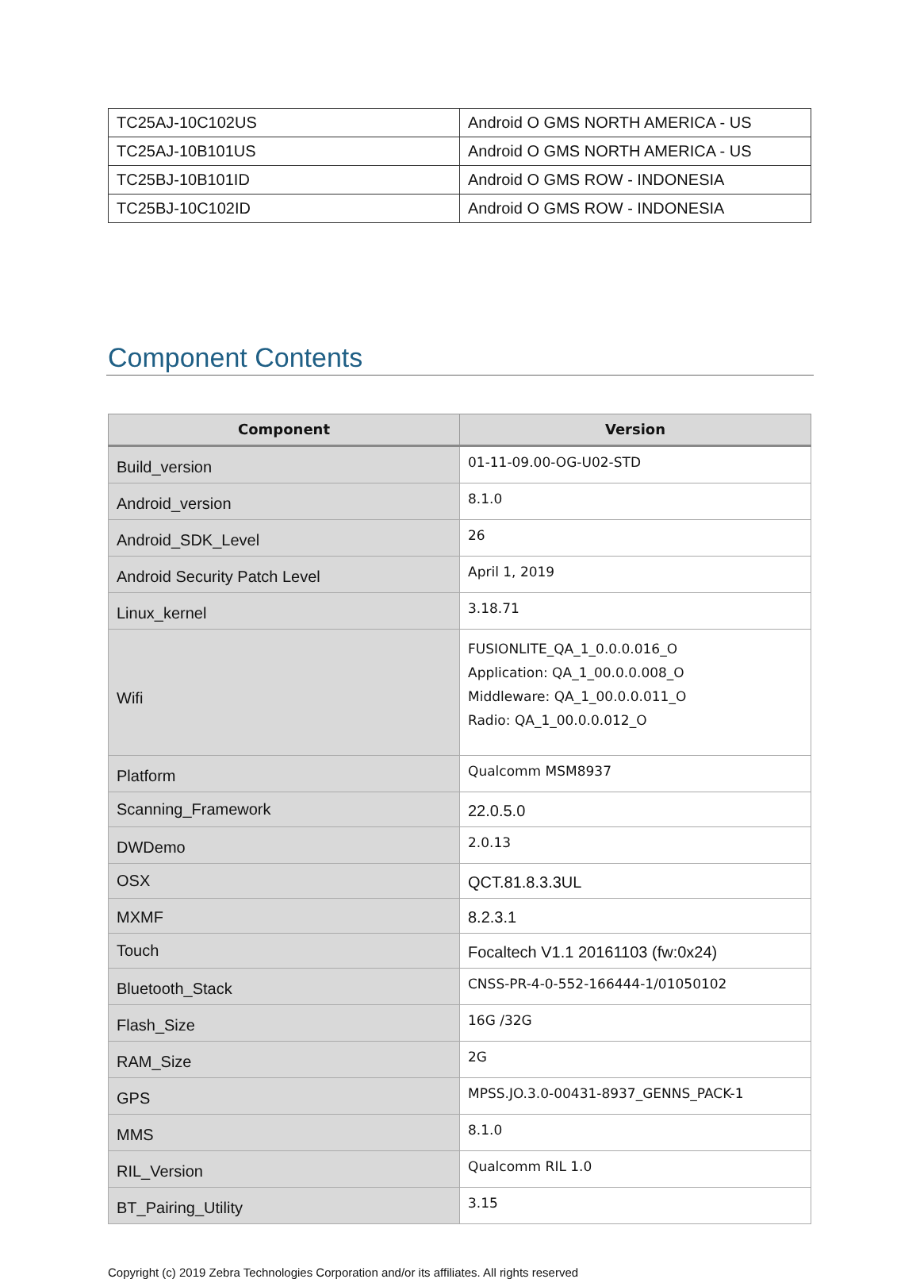| TC25AJ-10C102US | Android O GMS NORTH AMERICA - US |
| TC25AJ-10B101US | Android O GMS NORTH AMERICA - US |
| TC25BJ-10B101ID | Android O GMS ROW - INDONESIA |
| TC25BJ-10C102ID | Android O GMS ROW - INDONESIA |
Component Contents
| Component | Version |
| --- | --- |
| Build_version | 01-11-09.00-OG-U02-STD |
| Android_version | 8.1.0 |
| Android_SDK_Level | 26 |
| Android Security Patch Level | April 1, 2019 |
| Linux_kernel | 3.18.71 |
| Wifi | FUSIONLITE_QA_1_0.0.0.016_O Application: QA_1_00.0.0.008_O Middleware: QA_1_00.0.0.011_O Radio: QA_1_00.0.0.012_O |
| Platform | Qualcomm MSM8937 |
| Scanning_Framework | 22.0.5.0 |
| DWDemo | 2.0.13 |
| OSX | QCT.81.8.3.3UL |
| MXMF | 8.2.3.1 |
| Touch | Focaltech V1.1 20161103 (fw:0x24) |
| Bluetooth_Stack | CNSS-PR-4-0-552-166444-1/01050102 |
| Flash_Size | 16G /32G |
| RAM_Size | 2G |
| GPS | MPSS.JO.3.0-00431-8937_GENNS_PACK-1 |
| MMS | 8.1.0 |
| RIL_Version | Qualcomm RIL 1.0 |
| BT_Pairing_Utility | 3.15 |
Copyright (c) 2019 Zebra Technologies Corporation and/or its affiliates. All rights reserved